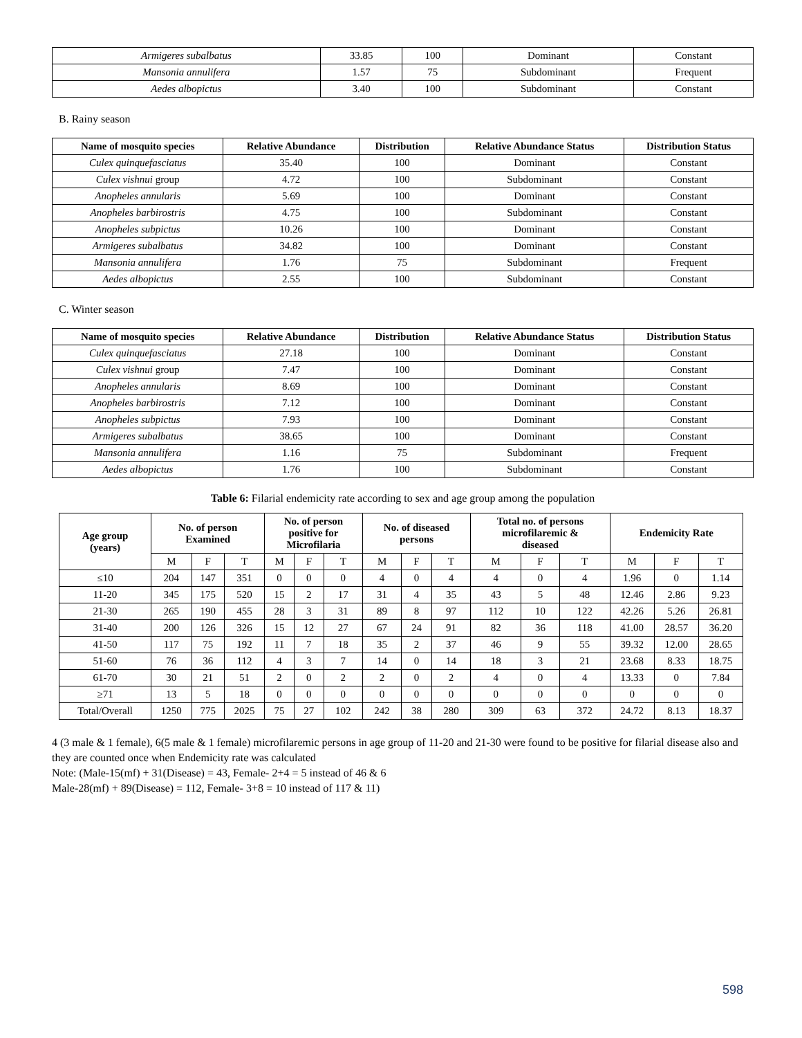| Armigeres subalbatus | 33.85 | 100 | Dominant | Constant |
| Mansonia annulifera | 1.57 | 75 | Subdominant | Frequent |
| Aedes albopictus | 3.40 | 100 | Subdominant | Constant |
B. Rainy season
| Name of mosquito species | Relative Abundance | Distribution | Relative Abundance Status | Distribution Status |
| --- | --- | --- | --- | --- |
| Culex quinquefasciatus | 35.40 | 100 | Dominant | Constant |
| Culex vishnui group | 4.72 | 100 | Subdominant | Constant |
| Anopheles annularis | 5.69 | 100 | Dominant | Constant |
| Anopheles barbirostris | 4.75 | 100 | Subdominant | Constant |
| Anopheles subpictus | 10.26 | 100 | Dominant | Constant |
| Armigeres subalbatus | 34.82 | 100 | Dominant | Constant |
| Mansonia annulifera | 1.76 | 75 | Subdominant | Frequent |
| Aedes albopictus | 2.55 | 100 | Subdominant | Constant |
C. Winter season
| Name of mosquito species | Relative Abundance | Distribution | Relative Abundance Status | Distribution Status |
| --- | --- | --- | --- | --- |
| Culex quinquefasciatus | 27.18 | 100 | Dominant | Constant |
| Culex vishnui group | 7.47 | 100 | Dominant | Constant |
| Anopheles annularis | 8.69 | 100 | Dominant | Constant |
| Anopheles barbirostris | 7.12 | 100 | Dominant | Constant |
| Anopheles subpictus | 7.93 | 100 | Dominant | Constant |
| Armigeres subalbatus | 38.65 | 100 | Dominant | Constant |
| Mansonia annulifera | 1.16 | 75 | Subdominant | Frequent |
| Aedes albopictus | 1.76 | 100 | Subdominant | Constant |
Table 6: Filarial endemicity rate according to sex and age group among the population
| Age group (years) | No. of person Examined | | | No. of person positive for Microfilaria | | | No. of diseased persons | | | Total no. of persons microfilaremic & diseased | | | Endemicity Rate | | |
| --- | --- | --- | --- | --- | --- | --- | --- | --- | --- | --- | --- | --- | --- | --- | --- |
| | M | F | T | M | F | T | M | F | T | M | F | T | M | F | T |
| ≤10 | 204 | 147 | 351 | 0 | 0 | 0 | 4 | 0 | 4 | 4 | 0 | 4 | 1.96 | 0 | 1.14 |
| 11-20 | 345 | 175 | 520 | 15 | 2 | 17 | 31 | 4 | 35 | 43 | 5 | 48 | 12.46 | 2.86 | 9.23 |
| 21-30 | 265 | 190 | 455 | 28 | 3 | 31 | 89 | 8 | 97 | 112 | 10 | 122 | 42.26 | 5.26 | 26.81 |
| 31-40 | 200 | 126 | 326 | 15 | 12 | 27 | 67 | 24 | 91 | 82 | 36 | 118 | 41.00 | 28.57 | 36.20 |
| 41-50 | 117 | 75 | 192 | 11 | 7 | 18 | 35 | 2 | 37 | 46 | 9 | 55 | 39.32 | 12.00 | 28.65 |
| 51-60 | 76 | 36 | 112 | 4 | 3 | 7 | 14 | 0 | 14 | 18 | 3 | 21 | 23.68 | 8.33 | 18.75 |
| 61-70 | 30 | 21 | 51 | 2 | 0 | 2 | 2 | 0 | 2 | 4 | 0 | 4 | 13.33 | 0 | 7.84 |
| ≥71 | 13 | 5 | 18 | 0 | 0 | 0 | 0 | 0 | 0 | 0 | 0 | 0 | 0 | 0 | 0 |
| Total/Overall | 1250 | 775 | 2025 | 75 | 27 | 102 | 242 | 38 | 280 | 309 | 63 | 372 | 24.72 | 8.13 | 18.37 |
4 (3 male & 1 female), 6(5 male & 1 female) microfilaremic persons in age group of 11-20 and 21-30 were found to be positive for filarial disease also and they are counted once when Endemicity rate was calculated
Note: (Male-15(mf) + 31(Disease) = 43, Female- 2+4 = 5 instead of 46 & 6
Male-28(mf) + 89(Disease) = 112, Female- 3+8 = 10 instead of 117 & 11)
598